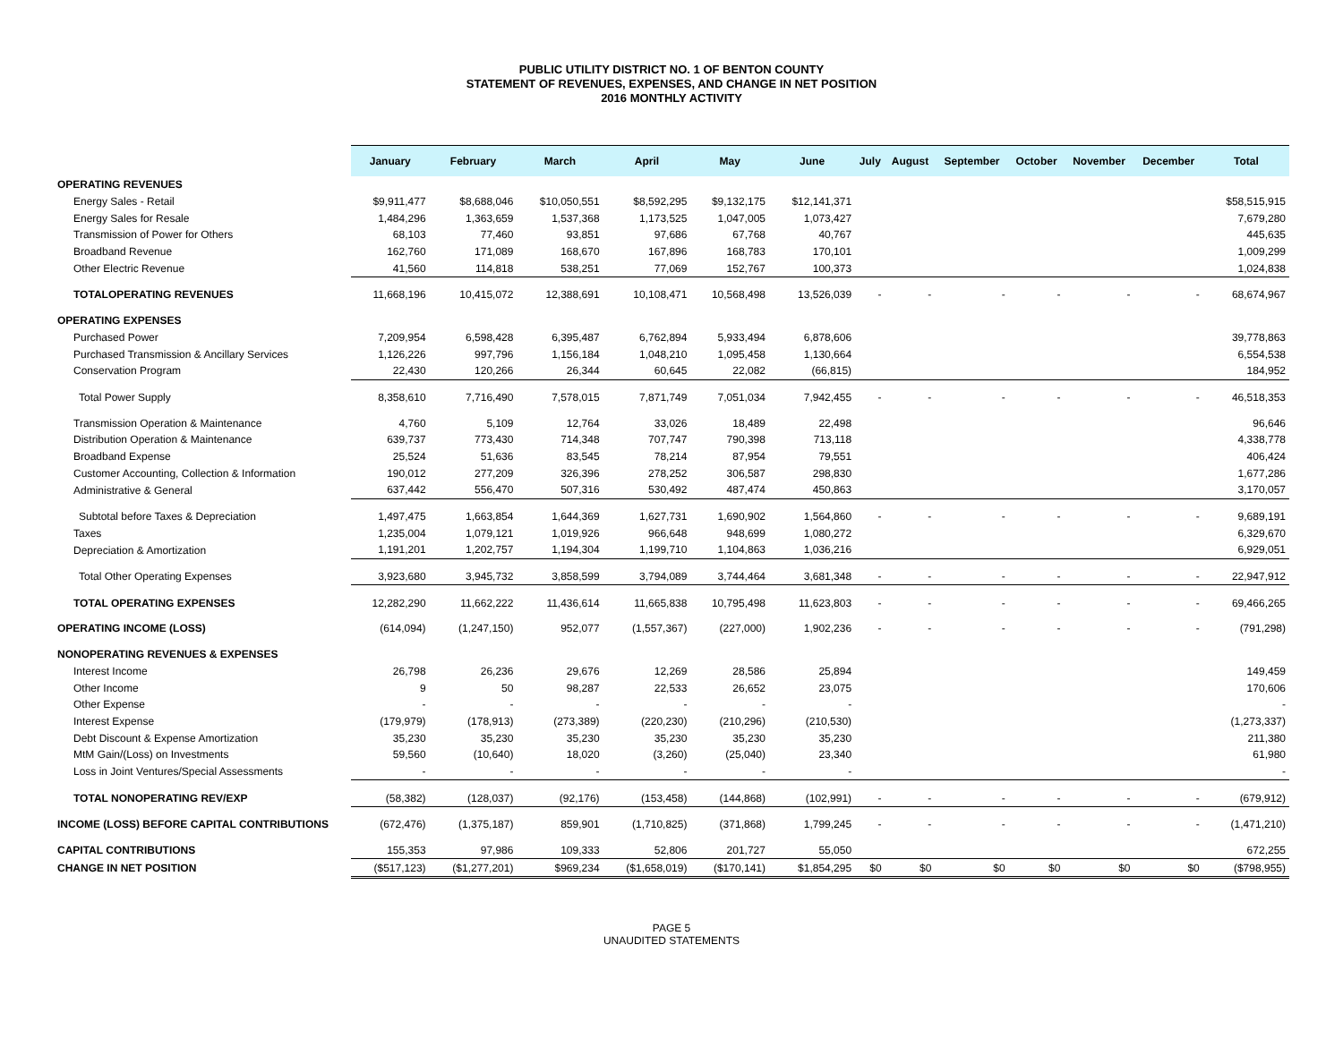PUBLIC UTILITY DISTRICT NO. 1 OF BENTON COUNTY
STATEMENT OF REVENUES, EXPENSES, AND CHANGE IN NET POSITION
2016 MONTHLY ACTIVITY
| | January | February | March | April | May | June | July | August | September | October | November | December | Total |
| --- | --- | --- | --- | --- | --- | --- | --- | --- | --- | --- | --- | --- | --- |
| OPERATING REVENUES | | | | | | | | | | | | | |
| Energy Sales - Retail | $9,911,477 | $8,688,046 | $10,050,551 | $8,592,295 | $9,132,175 | $12,141,371 | | | | | | | $58,515,915 |
| Energy Sales for Resale | 1,484,296 | 1,363,659 | 1,537,368 | 1,173,525 | 1,047,005 | 1,073,427 | | | | | | | 7,679,280 |
| Transmission of Power for Others | 68,103 | 77,460 | 93,851 | 97,686 | 67,768 | 40,767 | | | | | | | 445,635 |
| Broadband Revenue | 162,760 | 171,089 | 168,670 | 167,896 | 168,783 | 170,101 | | | | | | | 1,009,299 |
| Other Electric Revenue | 41,560 | 114,818 | 538,251 | 77,069 | 152,767 | 100,373 | | | | | | | 1,024,838 |
| TOTALOPERATING REVENUES | 11,668,196 | 10,415,072 | 12,388,691 | 10,108,471 | 10,568,498 | 13,526,039 | - | - | - | - | - | - | 68,674,967 |
| OPERATING EXPENSES | | | | | | | | | | | | | |
| Purchased Power | 7,209,954 | 6,598,428 | 6,395,487 | 6,762,894 | 5,933,494 | 6,878,606 | | | | | | | 39,778,863 |
| Purchased Transmission & Ancillary Services | 1,126,226 | 997,796 | 1,156,184 | 1,048,210 | 1,095,458 | 1,130,664 | | | | | | | 6,554,538 |
| Conservation Program | 22,430 | 120,266 | 26,344 | 60,645 | 22,082 | (66,815) | | | | | | | 184,952 |
| Total Power Supply | 8,358,610 | 7,716,490 | 7,578,015 | 7,871,749 | 7,051,034 | 7,942,455 | - | - | - | - | - | - | 46,518,353 |
| Transmission Operation & Maintenance | 4,760 | 5,109 | 12,764 | 33,026 | 18,489 | 22,498 | | | | | | | 96,646 |
| Distribution Operation & Maintenance | 639,737 | 773,430 | 714,348 | 707,747 | 790,398 | 713,118 | | | | | | | 4,338,778 |
| Broadband Expense | 25,524 | 51,636 | 83,545 | 78,214 | 87,954 | 79,551 | | | | | | | 406,424 |
| Customer Accounting, Collection & Information | 190,012 | 277,209 | 326,396 | 278,252 | 306,587 | 298,830 | | | | | | | 1,677,286 |
| Administrative & General | 637,442 | 556,470 | 507,316 | 530,492 | 487,474 | 450,863 | | | | | | | 3,170,057 |
| Subtotal before Taxes & Depreciation | 1,497,475 | 1,663,854 | 1,644,369 | 1,627,731 | 1,690,902 | 1,564,860 | - | - | - | - | - | - | 9,689,191 |
| Taxes | 1,235,004 | 1,079,121 | 1,019,926 | 966,648 | 948,699 | 1,080,272 | | | | | | | 6,329,670 |
| Depreciation & Amortization | 1,191,201 | 1,202,757 | 1,194,304 | 1,199,710 | 1,104,863 | 1,036,216 | | | | | | | 6,929,051 |
| Total Other Operating Expenses | 3,923,680 | 3,945,732 | 3,858,599 | 3,794,089 | 3,744,464 | 3,681,348 | - | - | - | - | - | - | 22,947,912 |
| TOTAL OPERATING EXPENSES | 12,282,290 | 11,662,222 | 11,436,614 | 11,665,838 | 10,795,498 | 11,623,803 | - | - | - | - | - | - | 69,466,265 |
| OPERATING INCOME (LOSS) | (614,094) | (1,247,150) | 952,077 | (1,557,367) | (227,000) | 1,902,236 | - | - | - | - | - | - | (791,298) |
| NONOPERATING REVENUES & EXPENSES | | | | | | | | | | | | | |
| Interest Income | 26,798 | 26,236 | 29,676 | 12,269 | 28,586 | 25,894 | | | | | | | 149,459 |
| Other Income | 9 | 50 | 98,287 | 22,533 | 26,652 | 23,075 | | | | | | | 170,606 |
| Other Expense | - | - | - | - | - | - | | | | | | | - |
| Interest Expense | (179,979) | (178,913) | (273,389) | (220,230) | (210,296) | (210,530) | | | | | | | (1,273,337) |
| Debt Discount & Expense Amortization | 35,230 | 35,230 | 35,230 | 35,230 | 35,230 | 35,230 | | | | | | | 211,380 |
| MtM Gain/(Loss) on Investments | 59,560 | (10,640) | 18,020 | (3,260) | (25,040) | 23,340 | | | | | | | 61,980 |
| Loss in Joint Ventures/Special Assessments | - | - | - | - | - | - | | | | | | | - |
| TOTAL NONOPERATING REV/EXP | (58,382) | (128,037) | (92,176) | (153,458) | (144,868) | (102,991) | - | - | - | - | - | - | (679,912) |
| INCOME (LOSS) BEFORE CAPITAL CONTRIBUTIONS | (672,476) | (1,375,187) | 859,901 | (1,710,825) | (371,868) | 1,799,245 | - | - | - | - | - | - | (1,471,210) |
| CAPITAL CONTRIBUTIONS | 155,353 | 97,986 | 109,333 | 52,806 | 201,727 | 55,050 | | | | | | | 672,255 |
| CHANGE IN NET POSITION | ($517,123) | ($1,277,201) | $969,234 | ($1,658,019) | ($170,141) | $1,854,295 | $0 | $0 | $0 | $0 | $0 | $0 | ($798,955) |
PAGE 5
UNAUDITED STATEMENTS